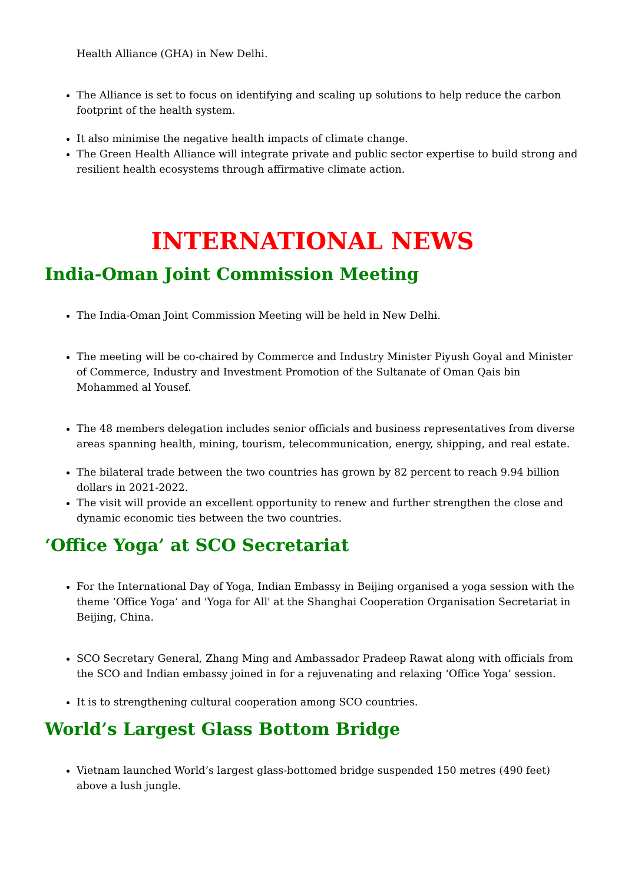Health Alliance (GHA) in New Delhi.
The Alliance is set to focus on identifying and scaling up solutions to help reduce the carbon footprint of the health system.
It also minimise the negative health impacts of climate change.
The Green Health Alliance will integrate private and public sector expertise to build strong and resilient health ecosystems through affirmative climate action.
INTERNATIONAL NEWS
India-Oman Joint Commission Meeting
The India-Oman Joint Commission Meeting will be held in New Delhi.
The meeting will be co-chaired by Commerce and Industry Minister Piyush Goyal and Minister of Commerce, Industry and Investment Promotion of the Sultanate of Oman Qais bin Mohammed al Yousef.
The 48 members delegation includes senior officials and business representatives from diverse areas spanning health, mining, tourism, telecommunication, energy, shipping, and real estate.
The bilateral trade between the two countries has grown by 82 percent to reach 9.94 billion dollars in 2021-2022.
The visit will provide an excellent opportunity to renew and further strengthen the close and dynamic economic ties between the two countries.
‘Office Yoga’ at SCO Secretariat
For the International Day of Yoga, Indian Embassy in Beijing organised a yoga session with the theme ‘Office Yoga’ and 'Yoga for All' at the Shanghai Cooperation Organisation Secretariat in Beijing, China.
SCO Secretary General, Zhang Ming and Ambassador Pradeep Rawat along with officials from the SCO and Indian embassy joined in for a rejuvenating and relaxing ‘Office Yoga’ session.
It is to strengthening cultural cooperation among SCO countries.
World’s Largest Glass Bottom Bridge
Vietnam launched World’s largest glass-bottomed bridge suspended 150 metres (490 feet) above a lush jungle.